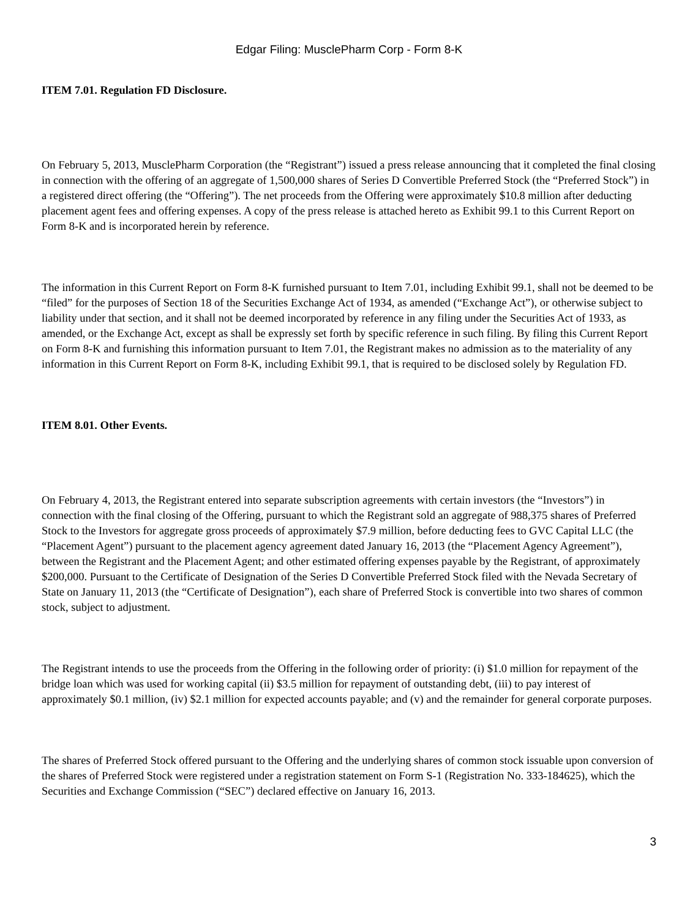Edgar Filing: MusclePharm Corp - Form 8-K
ITEM 7.01. Regulation FD Disclosure.
On February 5, 2013, MusclePharm Corporation (the “Registrant”) issued a press release announcing that it completed the final closing in connection with the offering of an aggregate of 1,500,000 shares of Series D Convertible Preferred Stock (the “Preferred Stock”) in a registered direct offering (the “Offering”). The net proceeds from the Offering were approximately $10.8 million after deducting placement agent fees and offering expenses. A copy of the press release is attached hereto as Exhibit 99.1 to this Current Report on Form 8-K and is incorporated herein by reference.
The information in this Current Report on Form 8-K furnished pursuant to Item 7.01, including Exhibit 99.1, shall not be deemed to be “filed” for the purposes of Section 18 of the Securities Exchange Act of 1934, as amended (“Exchange Act”), or otherwise subject to liability under that section, and it shall not be deemed incorporated by reference in any filing under the Securities Act of 1933, as amended, or the Exchange Act, except as shall be expressly set forth by specific reference in such filing. By filing this Current Report on Form 8-K and furnishing this information pursuant to Item 7.01, the Registrant makes no admission as to the materiality of any information in this Current Report on Form 8-K, including Exhibit 99.1, that is required to be disclosed solely by Regulation FD.
ITEM 8.01. Other Events.
On February 4, 2013, the Registrant entered into separate subscription agreements with certain investors (the “Investors”) in connection with the final closing of the Offering, pursuant to which the Registrant sold an aggregate of 988,375 shares of Preferred Stock to the Investors for aggregate gross proceeds of approximately $7.9 million, before deducting fees to GVC Capital LLC (the “Placement Agent”) pursuant to the placement agency agreement dated January 16, 2013 (the “Placement Agency Agreement”), between the Registrant and the Placement Agent; and other estimated offering expenses payable by the Registrant, of approximately $200,000. Pursuant to the Certificate of Designation of the Series D Convertible Preferred Stock filed with the Nevada Secretary of State on January 11, 2013 (the “Certificate of Designation”), each share of Preferred Stock is convertible into two shares of common stock, subject to adjustment.
The Registrant intends to use the proceeds from the Offering in the following order of priority: (i) $1.0 million for repayment of the bridge loan which was used for working capital (ii) $3.5 million for repayment of outstanding debt, (iii) to pay interest of approximately $0.1 million, (iv) $2.1 million for expected accounts payable; and (v) and the remainder for general corporate purposes.
The shares of Preferred Stock offered pursuant to the Offering and the underlying shares of common stock issuable upon conversion of the shares of Preferred Stock were registered under a registration statement on Form S-1 (Registration No. 333-184625), which the Securities and Exchange Commission (“SEC”) declared effective on January 16, 2013.
3